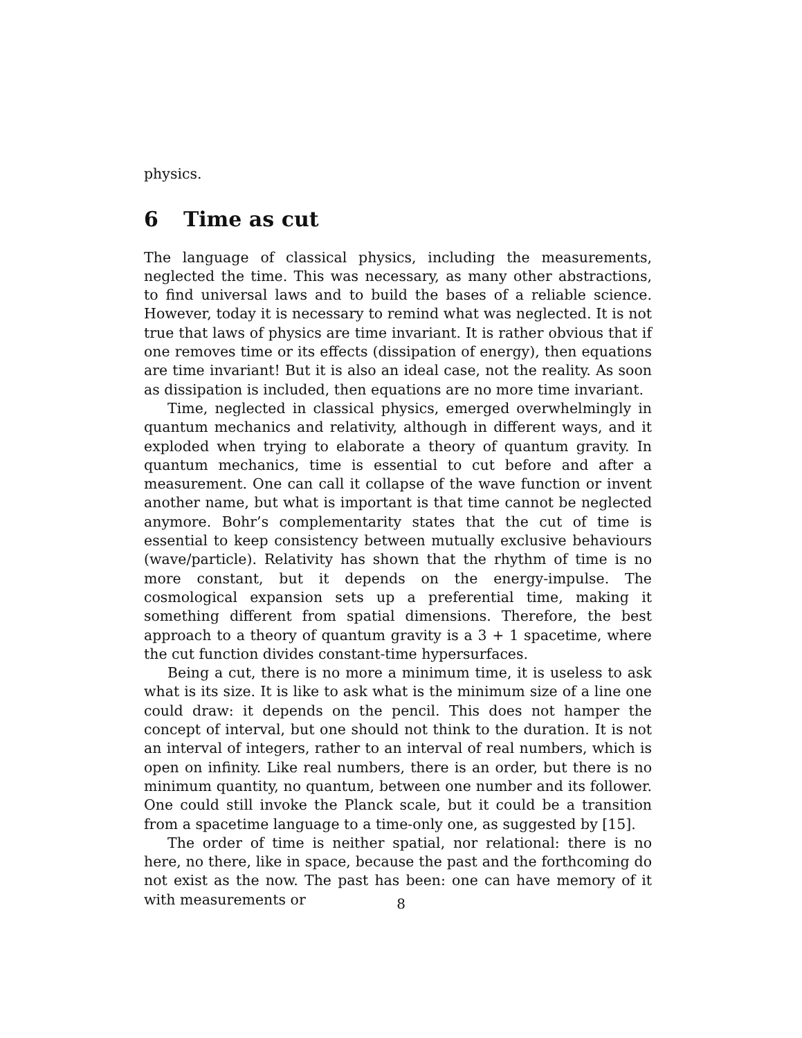physics.
6 Time as cut
The language of classical physics, including the measurements, neglected the time. This was necessary, as many other abstractions, to find universal laws and to build the bases of a reliable science. However, today it is necessary to remind what was neglected. It is not true that laws of physics are time invariant. It is rather obvious that if one removes time or its effects (dissipation of energy), then equations are time invariant! But it is also an ideal case, not the reality. As soon as dissipation is included, then equations are no more time invariant.
Time, neglected in classical physics, emerged overwhelmingly in quantum mechanics and relativity, although in different ways, and it exploded when trying to elaborate a theory of quantum gravity. In quantum mechanics, time is essential to cut before and after a measurement. One can call it collapse of the wave function or invent another name, but what is important is that time cannot be neglected anymore. Bohr’s complementarity states that the cut of time is essential to keep consistency between mutually exclusive behaviours (wave/particle). Relativity has shown that the rhythm of time is no more constant, but it depends on the energy-impulse. The cosmological expansion sets up a preferential time, making it something different from spatial dimensions. Therefore, the best approach to a theory of quantum gravity is a 3 + 1 spacetime, where the cut function divides constant-time hypersurfaces.
Being a cut, there is no more a minimum time, it is useless to ask what is its size. It is like to ask what is the minimum size of a line one could draw: it depends on the pencil. This does not hamper the concept of interval, but one should not think to the duration. It is not an interval of integers, rather to an interval of real numbers, which is open on infinity. Like real numbers, there is an order, but there is no minimum quantity, no quantum, between one number and its follower. One could still invoke the Planck scale, but it could be a transition from a spacetime language to a time-only one, as suggested by [15].
The order of time is neither spatial, nor relational: there is no here, no there, like in space, because the past and the forthcoming do not exist as the now. The past has been: one can have memory of it with measurements or
8